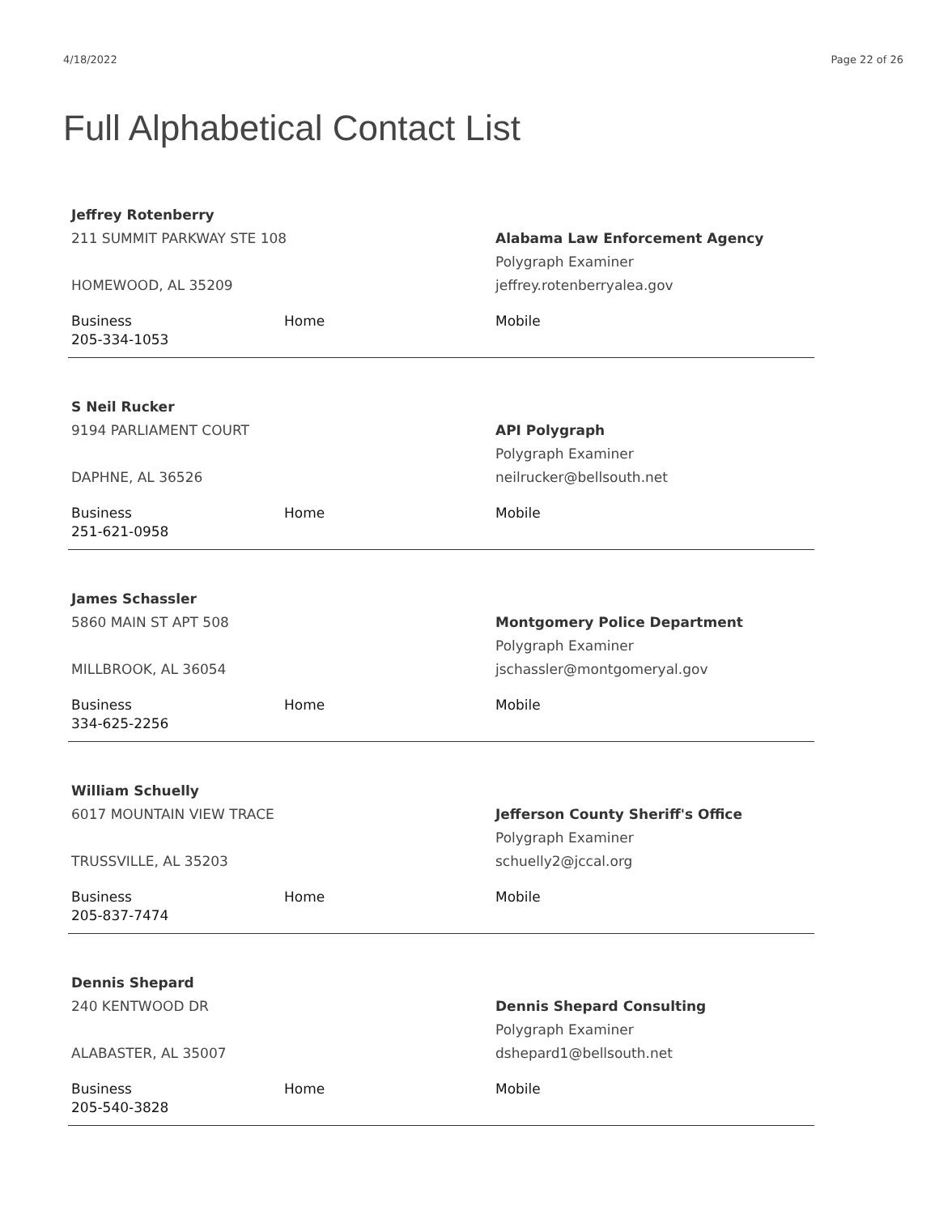4/18/2022 Page 22 of 26
Full Alphabetical Contact List
Jeffrey Rotenberry
211 SUMMIT PARKWAY STE 108
HOMEWOOD, AL 35209
Alabama Law Enforcement Agency
Polygraph Examiner
jeffrey.rotenberryalea.gov
Business
205-334-1053
Home Mobile
S Neil Rucker
9194 PARLIAMENT COURT
DAPHNE, AL 36526
API Polygraph
Polygraph Examiner
neilrucker@bellsouth.net
Business
251-621-0958
Home Mobile
James Schassler
5860 MAIN ST APT 508
MILLBROOK, AL 36054
Montgomery Police Department
Polygraph Examiner
jschassler@montgomeryal.gov
Business
334-625-2256
Home Mobile
William Schuelly
6017 MOUNTAIN VIEW TRACE
TRUSSVILLE, AL 35203
Jefferson County Sheriff's Office
Polygraph Examiner
schuelly2@jccal.org
Business
205-837-7474
Home Mobile
Dennis Shepard
240 KENTWOOD DR
ALABASTER, AL 35007
Dennis Shepard Consulting
Polygraph Examiner
dshepard1@bellsouth.net
Business
205-540-3828
Home Mobile